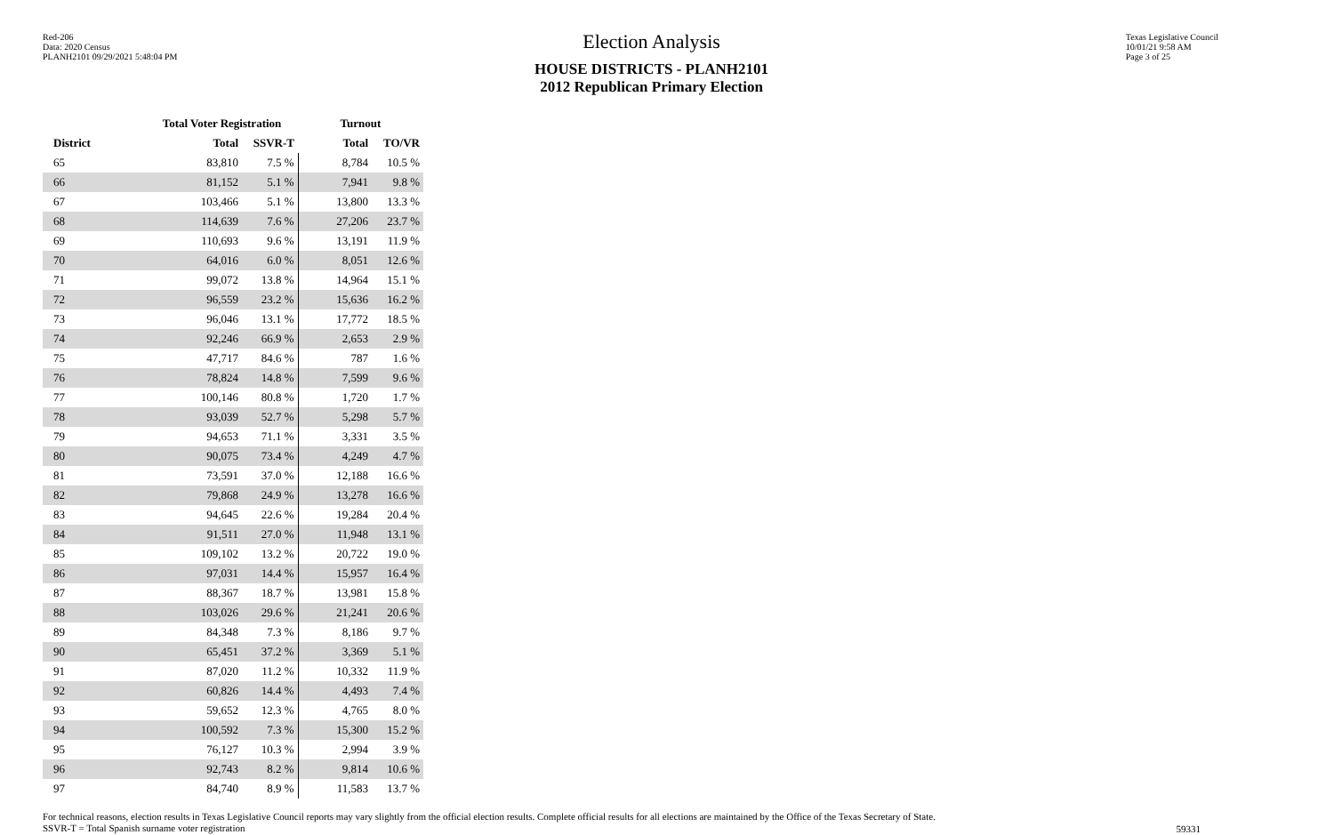Red-206
Data: 2020 Census
PLANH2101 09/29/2021 5:48:04 PM
Election Analysis
HOUSE DISTRICTS - PLANH2101
2012 Republican Primary Election
Texas Legislative Council
10/01/21 9:58 AM
Page 3 of 25
| | Total Voter Registration | | Turnout | |
| --- | --- | --- | --- | --- |
| District | Total | SSVR-T | Total | TO/VR |
| 65 | 83,810 | 7.5 % | 8,784 | 10.5 % |
| 66 | 81,152 | 5.1 % | 7,941 | 9.8 % |
| 67 | 103,466 | 5.1 % | 13,800 | 13.3 % |
| 68 | 114,639 | 7.6 % | 27,206 | 23.7 % |
| 69 | 110,693 | 9.6 % | 13,191 | 11.9 % |
| 70 | 64,016 | 6.0 % | 8,051 | 12.6 % |
| 71 | 99,072 | 13.8 % | 14,964 | 15.1 % |
| 72 | 96,559 | 23.2 % | 15,636 | 16.2 % |
| 73 | 96,046 | 13.1 % | 17,772 | 18.5 % |
| 74 | 92,246 | 66.9 % | 2,653 | 2.9 % |
| 75 | 47,717 | 84.6 % | 787 | 1.6 % |
| 76 | 78,824 | 14.8 % | 7,599 | 9.6 % |
| 77 | 100,146 | 80.8 % | 1,720 | 1.7 % |
| 78 | 93,039 | 52.7 % | 5,298 | 5.7 % |
| 79 | 94,653 | 71.1 % | 3,331 | 3.5 % |
| 80 | 90,075 | 73.4 % | 4,249 | 4.7 % |
| 81 | 73,591 | 37.0 % | 12,188 | 16.6 % |
| 82 | 79,868 | 24.9 % | 13,278 | 16.6 % |
| 83 | 94,645 | 22.6 % | 19,284 | 20.4 % |
| 84 | 91,511 | 27.0 % | 11,948 | 13.1 % |
| 85 | 109,102 | 13.2 % | 20,722 | 19.0 % |
| 86 | 97,031 | 14.4 % | 15,957 | 16.4 % |
| 87 | 88,367 | 18.7 % | 13,981 | 15.8 % |
| 88 | 103,026 | 29.6 % | 21,241 | 20.6 % |
| 89 | 84,348 | 7.3 % | 8,186 | 9.7 % |
| 90 | 65,451 | 37.2 % | 3,369 | 5.1 % |
| 91 | 87,020 | 11.2 % | 10,332 | 11.9 % |
| 92 | 60,826 | 14.4 % | 4,493 | 7.4 % |
| 93 | 59,652 | 12.3 % | 4,765 | 8.0 % |
| 94 | 100,592 | 7.3 % | 15,300 | 15.2 % |
| 95 | 76,127 | 10.3 % | 2,994 | 3.9 % |
| 96 | 92,743 | 8.2 % | 9,814 | 10.6 % |
| 97 | 84,740 | 8.9 % | 11,583 | 13.7 % |
For technical reasons, election results in Texas Legislative Council reports may vary slightly from the official election results. Complete official results for all elections are maintained by the Office of the Texas Secretary of State.
SSVR-T = Total Spanish surname voter registration
59331